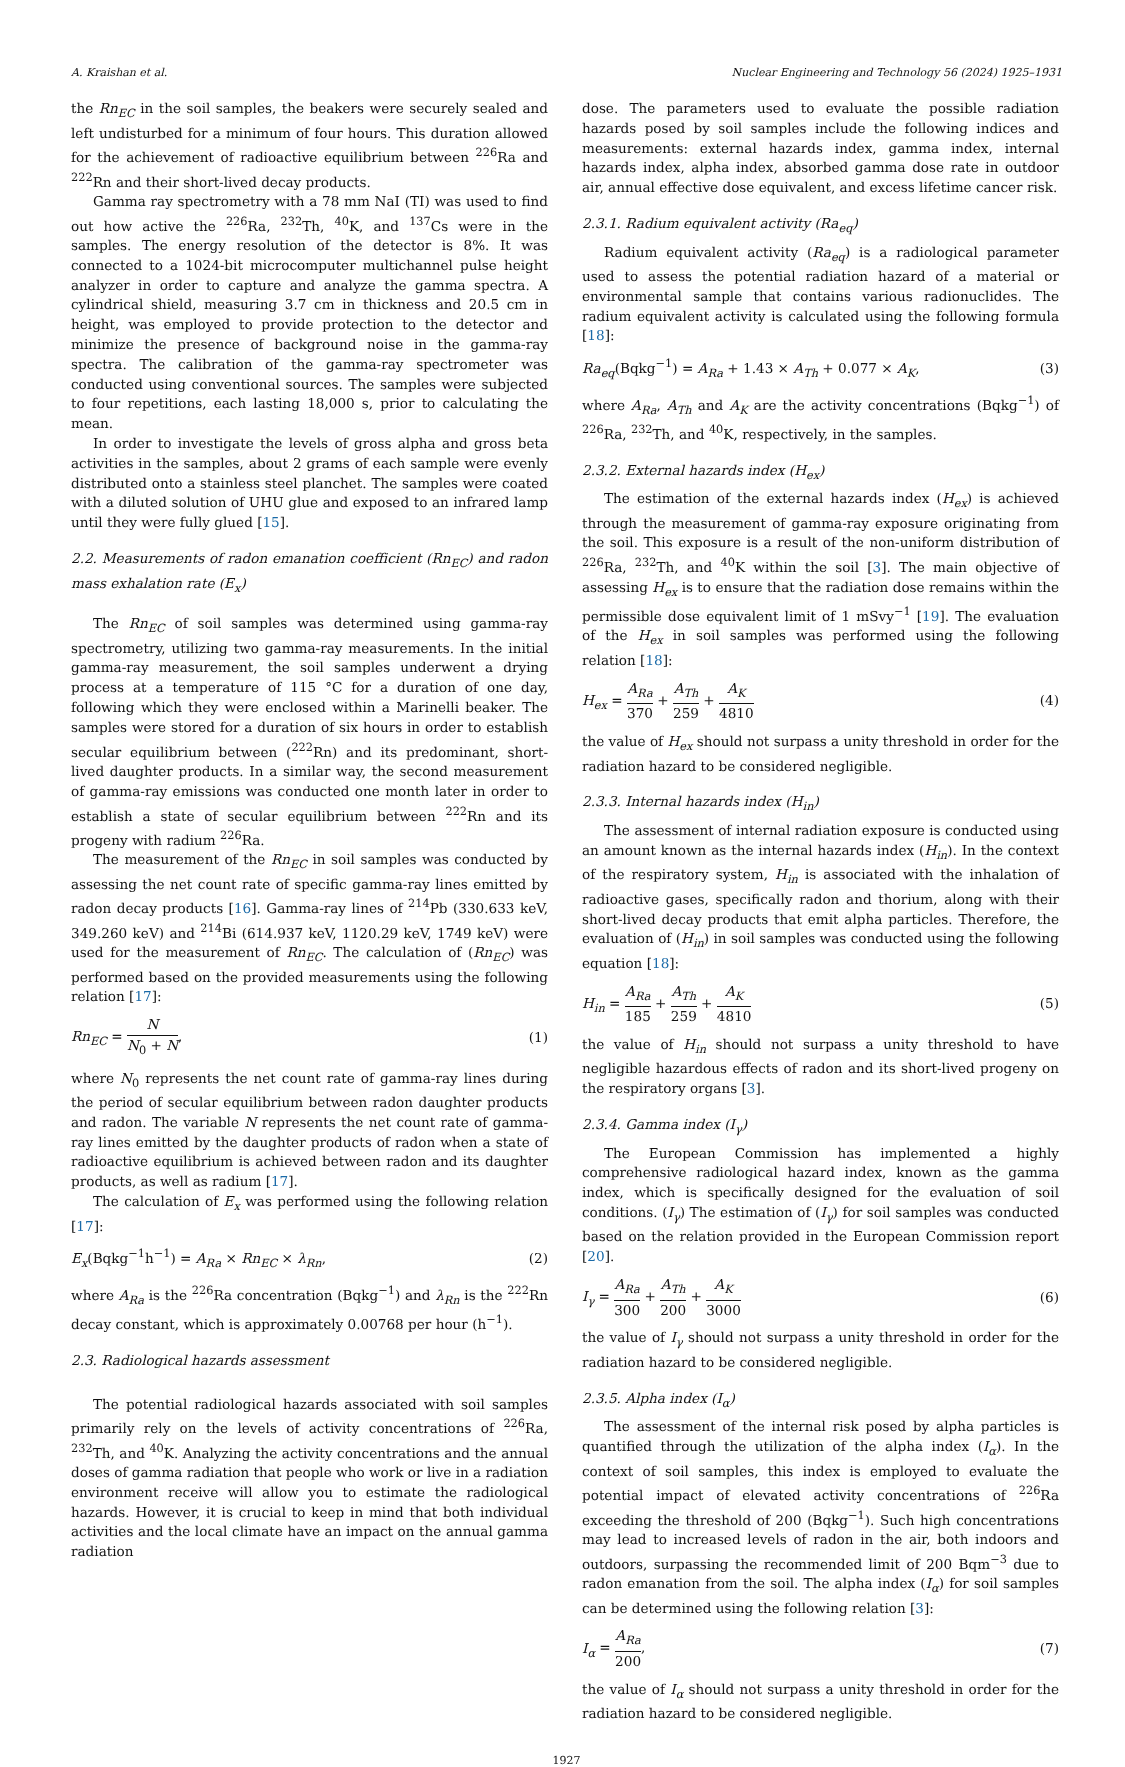A. Kraishan et al. Nuclear Engineering and Technology 56 (2024) 1925–1931
the Rn<sub>EC</sub> in the soil samples, the beakers were securely sealed and left undisturbed for a minimum of four hours. This duration allowed for the achievement of radioactive equilibrium between <sup>226</sup>Ra and <sup>222</sup>Rn and their short-lived decay products.
Gamma ray spectrometry with a 78 mm NaI (TI) was used to find out how active the <sup>226</sup>Ra, <sup>232</sup>Th, <sup>40</sup>K, and <sup>137</sup>Cs were in the samples. The energy resolution of the detector is 8%. It was connected to a 1024-bit microcomputer multichannel pulse height analyzer in order to capture and analyze the gamma spectra. A cylindrical shield, measuring 3.7 cm in thickness and 20.5 cm in height, was employed to provide protection to the detector and minimize the presence of background noise in the gamma-ray spectra. The calibration of the gamma-ray spectrometer was conducted using conventional sources. The samples were subjected to four repetitions, each lasting 18,000 s, prior to calculating the mean.
In order to investigate the levels of gross alpha and gross beta activities in the samples, about 2 grams of each sample were evenly distributed onto a stainless steel planchet. The samples were coated with a diluted solution of UHU glue and exposed to an infrared lamp until they were fully glued [15].
2.2. Measurements of radon emanation coefficient (Rn<sub>EC</sub>) and radon mass exhalation rate (E<sub>x</sub>)
The Rn<sub>EC</sub> of soil samples was determined using gamma-ray spectrometry, utilizing two gamma-ray measurements. In the initial gamma-ray measurement, the soil samples underwent a drying process at a temperature of 115 °C for a duration of one day, following which they were enclosed within a Marinelli beaker. The samples were stored for a duration of six hours in order to establish secular equilibrium between (<sup>222</sup>Rn) and its predominant, short-lived daughter products. In a similar way, the second measurement of gamma-ray emissions was conducted one month later in order to establish a state of secular equilibrium between <sup>222</sup>Rn and its progeny with radium <sup>226</sup>Ra.
The measurement of the Rn<sub>EC</sub> in soil samples was conducted by assessing the net count rate of specific gamma-ray lines emitted by radon decay products [16]. Gamma-ray lines of <sup>214</sup>Pb (330.633 keV, 349.260 keV) and <sup>214</sup>Bi (614.937 keV, 1120.29 keV, 1749 keV) were used for the measurement of Rn<sub>EC</sub>. The calculation of (Rn<sub>EC</sub>) was performed based on the provided measurements using the following relation [17]:
Rn<sub>EC</sub> = N N<sub>0</sub> + N, (1)
where N<sub>0</sub> represents the net count rate of gamma-ray lines during the period of secular equilibrium between radon daughter products and radon. The variable N represents the net count rate of gamma-ray lines emitted by the daughter products of radon when a state of radioactive equilibrium is achieved between radon and its daughter products, as well as radium [17].
The calculation of E<sub>x</sub> was performed using the following relation [17]:
E<sub>x</sub>(Bqkg<sup>−1</sup>h<sup>−1</sup>) = A<sub>Ra</sub> × Rn<sub>EC</sub> × λ<sub>Rn</sub>, (2)
where A<sub>Ra</sub> is the <sup>226</sup>Ra concentration (Bqkg<sup>−1</sup>) and λ<sub>Rn</sub> is the <sup>222</sup>Rn decay constant, which is approximately 0.00768 per hour (h<sup>−1</sup>).
2.3. Radiological hazards assessment
The potential radiological hazards associated with soil samples primarily rely on the levels of activity concentrations of <sup>226</sup>Ra, <sup>232</sup>Th, and <sup>40</sup>K. Analyzing the activity concentrations and the annual doses of gamma radiation that people who work or live in a radiation environment receive will allow you to estimate the radiological hazards. However, it is crucial to keep in mind that both individual activities and the local climate have an impact on the annual gamma radiation
dose. The parameters used to evaluate the possible radiation hazards posed by soil samples include the following indices and measurements: external hazards index, gamma index, internal hazards index, alpha index, absorbed gamma dose rate in outdoor air, annual effective dose equivalent, and excess lifetime cancer risk.
2.3.1. Radium equivalent activity (Ra<sub>eq</sub>)
Radium equivalent activity (Ra<sub>eq</sub>) is a radiological parameter used to assess the potential radiation hazard of a material or environmental sample that contains various radionuclides. The radium equivalent activity is calculated using the following formula [18]:
Ra<sub>eq</sub>(Bqkg<sup>−1</sup>) = A<sub>Ra</sub> + 1.43 × A<sub>Th</sub> + 0.077 × A<sub>K</sub>, (3)
where A<sub>Ra</sub>, A<sub>Th</sub> and A<sub>K</sub> are the activity concentrations (Bqkg<sup>−1</sup>) of <sup>226</sup>Ra, <sup>232</sup>Th, and <sup>40</sup>K, respectively, in the samples.
2.3.2. External hazards index (H<sub>ex</sub>)
The estimation of the external hazards index (H<sub>ex</sub>) is achieved through the measurement of gamma-ray exposure originating from the soil. This exposure is a result of the non-uniform distribution of <sup>226</sup>Ra, <sup>232</sup>Th, and <sup>40</sup>K within the soil [3]. The main objective of assessing H<sub>ex</sub> is to ensure that the radiation dose remains within the permissible dose equivalent limit of 1 mSvy<sup>−1</sup> [19]. The evaluation of the H<sub>ex</sub> in soil samples was performed using the following relation [18]:
H<sub>ex</sub> = A<sub>Ra</sub> 370 + A<sub>Th</sub> 259 + A<sub>K</sub> 4810 (4)
the value of H<sub>ex</sub> should not surpass a unity threshold in order for the radiation hazard to be considered negligible.
2.3.3. Internal hazards index (H<sub>in</sub>)
The assessment of internal radiation exposure is conducted using an amount known as the internal hazards index (H<sub>in</sub>). In the context of the respiratory system, H<sub>in</sub> is associated with the inhalation of radioactive gases, specifically radon and thorium, along with their short-lived decay products that emit alpha particles. Therefore, the evaluation of (H<sub>in</sub>) in soil samples was conducted using the following equation [18]:
H<sub>in</sub> = A<sub>Ra</sub> 185 + A<sub>Th</sub> 259 + A<sub>K</sub> 4810 (5)
the value of H<sub>in</sub> should not surpass a unity threshold to have negligible hazardous effects of radon and its short-lived progeny on the respiratory organs [3].
2.3.4. Gamma index (I<sub>γ</sub>)
The European Commission has implemented a highly comprehensive radiological hazard index, known as the gamma index, which is specifically designed for the evaluation of soil conditions. (I<sub>γ</sub>) The estimation of (I<sub>γ</sub>) for soil samples was conducted based on the relation provided in the European Commission report [20].
I<sub>γ</sub> = A<sub>Ra</sub> 300 + A<sub>Th</sub> 200 + A<sub>K</sub> 3000 (6)
the value of I<sub>γ</sub> should not surpass a unity threshold in order for the radiation hazard to be considered negligible.
2.3.5. Alpha index (I<sub>α</sub>)
The assessment of the internal risk posed by alpha particles is quantified through the utilization of the alpha index (I<sub>α</sub>). In the context of soil samples, this index is employed to evaluate the potential impact of elevated activity concentrations of <sup>226</sup>Ra exceeding the threshold of 200 (Bqkg<sup>−1</sup>). Such high concentrations may lead to increased levels of radon in the air, both indoors and outdoors, surpassing the recommended limit of 200 Bqm<sup>−3</sup> due to radon emanation from the soil. The alpha index (I<sub>α</sub>) for soil samples can be determined using the following relation [3]:
I<sub>α</sub> = A<sub>Ra</sub> 200, (7)
the value of I<sub>α</sub> should not surpass a unity threshold in order for the radiation hazard to be considered negligible.
1927